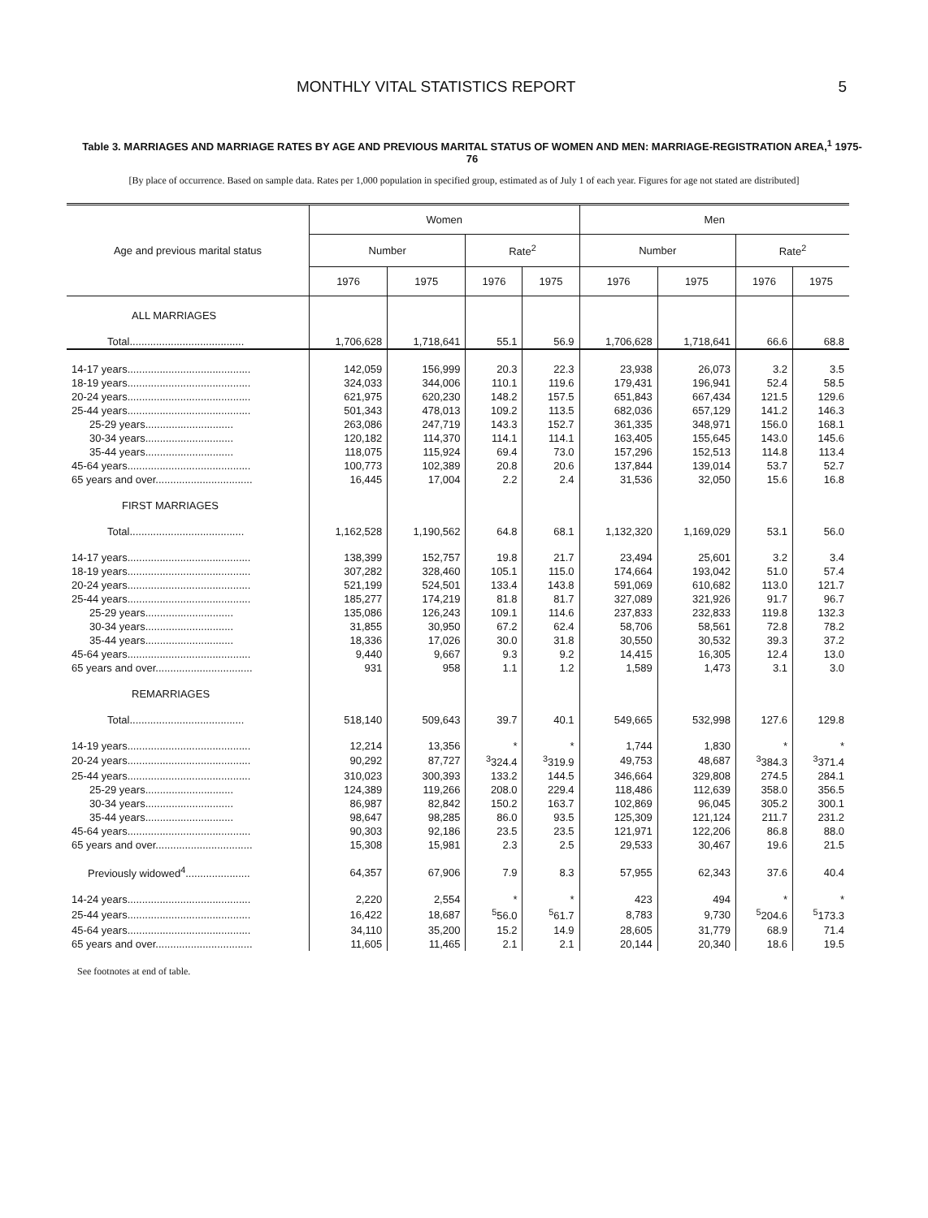MONTHLY VITAL STATISTICS REPORT 5
Table 3. MARRIAGES AND MARRIAGE RATES BY AGE AND PREVIOUS MARITAL STATUS OF WOMEN AND MEN: MARRIAGE-REGISTRATION AREA,<sup>1</sup> 1975-76
[By place of occurrence. Based on sample data. Rates per 1,000 population in specified group, estimated as of July 1 of each year. Figures for age not stated are distributed]
| Age and previous marital status | Women | | | | Men | | | |
| --- | --- | --- | --- | --- | --- | --- | --- | --- |
| | Number | | Rate<sup>2</sup> | | Number | | Rate<sup>2</sup> | |
| | 1976 | 1975 | 1976 | 1975 | 1976 | 1975 | 1976 | 1975 |
| ALL MARRIAGES | | | | | | | | |
| Total....................................... | 1,706,628 | 1,718,641 | 55.1 | 56.9 | 1,706,628 | 1,718,641 | 66.6 | 68.8 |
| 14-17 years.......................................... | 142,059 | 156,999 | 20.3 | 22.3 | 23,938 | 26,073 | 3.2 | 3.5 |
| 18-19 years.......................................... | 324,033 | 344,006 | 110.1 | 119.6 | 179,431 | 196,941 | 52.4 | 58.5 |
| 20-24 years.......................................... | 621,975 | 620,230 | 148.2 | 157.5 | 651,843 | 667,434 | 121.5 | 129.6 |
| 25-44 years.......................................... | 501,343 | 478,013 | 109.2 | 113.5 | 682,036 | 657,129 | 141.2 | 146.3 |
| 25-29 years.............................. | 263,086 | 247,719 | 143.3 | 152.7 | 361,335 | 348,971 | 156.0 | 168.1 |
| 30-34 years.............................. | 120,182 | 114,370 | 114.1 | 114.1 | 163,405 | 155,645 | 143.0 | 145.6 |
| 35-44 years.............................. | 118,075 | 115,924 | 69.4 | 73.0 | 157,296 | 152,513 | 114.8 | 113.4 |
| 45-64 years.......................................... | 100,773 | 102,389 | 20.8 | 20.6 | 137,844 | 139,014 | 53.7 | 52.7 |
| 65 years and over................................. | 16,445 | 17,004 | 2.2 | 2.4 | 31,536 | 32,050 | 15.6 | 16.8 |
| FIRST MARRIAGES | | | | | | | | |
| Total....................................... | 1,162,528 | 1,190,562 | 64.8 | 68.1 | 1,132,320 | 1,169,029 | 53.1 | 56.0 |
| 14-17 years.......................................... | 138,399 | 152,757 | 19.8 | 21.7 | 23,494 | 25,601 | 3.2 | 3.4 |
| 18-19 years.......................................... | 307,282 | 328,460 | 105.1 | 115.0 | 174,664 | 193,042 | 51.0 | 57.4 |
| 20-24 years.......................................... | 521,199 | 524,501 | 133.4 | 143.8 | 591,069 | 610,682 | 113.0 | 121.7 |
| 25-44 years.......................................... | 185,277 | 174,219 | 81.8 | 81.7 | 327,089 | 321,926 | 91.7 | 96.7 |
| 25-29 years.............................. | 135,086 | 126,243 | 109.1 | 114.6 | 237,833 | 232,833 | 119.8 | 132.3 |
| 30-34 years.............................. | 31,855 | 30,950 | 67.2 | 62.4 | 58,706 | 58,561 | 72.8 | 78.2 |
| 35-44 years.............................. | 18,336 | 17,026 | 30.0 | 31.8 | 30,550 | 30,532 | 39.3 | 37.2 |
| 45-64 years.......................................... | 9,440 | 9,667 | 9.3 | 9.2 | 14,415 | 16,305 | 12.4 | 13.0 |
| 65 years and over................................. | 931 | 958 | 1.1 | 1.2 | 1,589 | 1,473 | 3.1 | 3.0 |
| REMARRIAGES | | | | | | | | |
| Total....................................... | 518,140 | 509,643 | 39.7 | 40.1 | 549,665 | 532,998 | 127.6 | 129.8 |
| 14-19 years.......................................... | 12,214 | 13,356 | * | * | 1,744 | 1,830 | * | * |
| 20-24 years.......................................... | 90,292 | 87,727 | <sup>3</sup> 324.4 | <sup>3</sup> 319.9 | 49,753 | 48,687 | <sup>3</sup> 384.3 | <sup>3</sup> 371.4 |
| 25-44 years.......................................... | 310,023 | 300,393 | 133.2 | 144.5 | 346,664 | 329,808 | 274.5 | 284.1 |
| 25-29 years.............................. | 124,389 | 119,266 | 208.0 | 229.4 | 118,486 | 112,639 | 358.0 | 356.5 |
| 30-34 years.............................. | 86,987 | 82,842 | 150.2 | 163.7 | 102,869 | 96,045 | 305.2 | 300.1 |
| 35-44 years.............................. | 98,647 | 98,285 | 86.0 | 93.5 | 125,309 | 121,124 | 211.7 | 231.2 |
| 45-64 years.......................................... | 90,303 | 92,186 | 23.5 | 23.5 | 121,971 | 122,206 | 86.8 | 88.0 |
| 65 years and over................................. | 15,308 | 15,981 | 2.3 | 2.5 | 29,533 | 30,467 | 19.6 | 21.5 |
| Previously widowed<sup>4</sup>...................... | 64,357 | 67,906 | 7.9 | 8.3 | 57,955 | 62,343 | 37.6 | 40.4 |
| 14-24 years.......................................... | 2,220 | 2,554 | * | * | 423 | 494 | * | * |
| 25-44 years.......................................... | 16,422 | 18,687 | <sup>5</sup> 56.0 | <sup>5</sup> 61.7 | 8,783 | 9,730 | <sup>5</sup> 204.6 | <sup>5</sup> 173.3 |
| 45-64 years.......................................... | 34,110 | 35,200 | 15.2 | 14.9 | 28,605 | 31,779 | 68.9 | 71.4 |
| 65 years and over................................. | 11,605 | 11,465 | 2.1 | 2.1 | 20,144 | 20,340 | 18.6 | 19.5 |
See footnotes at end of table.